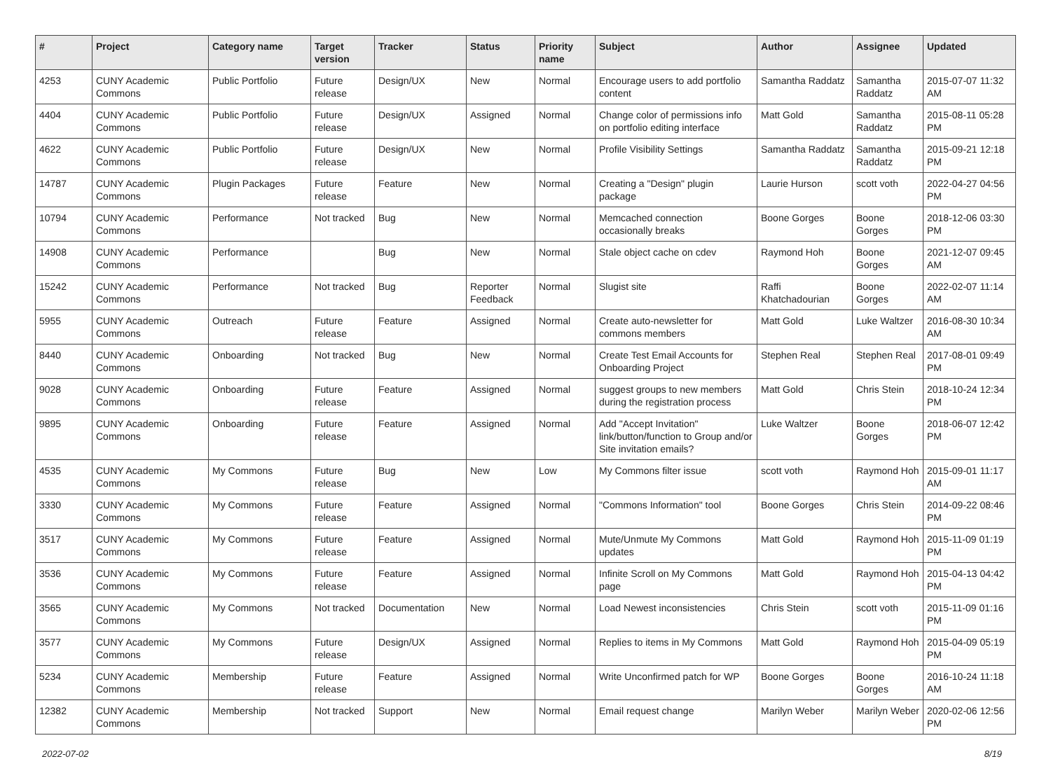| # | Project | Category name | Target version | Tracker | Status | Priority name | Subject | Author | Assignee | Updated |
| --- | --- | --- | --- | --- | --- | --- | --- | --- | --- | --- |
| 4253 | CUNY Academic Commons | Public Portfolio | Future release | Design/UX | New | Normal | Encourage users to add portfolio content | Samantha Raddatz | Samantha Raddatz | 2015-07-07 11:32 AM |
| 4404 | CUNY Academic Commons | Public Portfolio | Future release | Design/UX | Assigned | Normal | Change color of permissions info on portfolio editing interface | Matt Gold | Samantha Raddatz | 2015-08-11 05:28 PM |
| 4622 | CUNY Academic Commons | Public Portfolio | Future release | Design/UX | New | Normal | Profile Visibility Settings | Samantha Raddatz | Samantha Raddatz | 2015-09-21 12:18 PM |
| 14787 | CUNY Academic Commons | Plugin Packages | Future release | Feature | New | Normal | Creating a "Design" plugin package | Laurie Hurson | scott voth | 2022-04-27 04:56 PM |
| 10794 | CUNY Academic Commons | Performance | Not tracked | Bug | New | Normal | Memcached connection occasionally breaks | Boone Gorges | Boone Gorges | 2018-12-06 03:30 PM |
| 14908 | CUNY Academic Commons | Performance | | Bug | New | Normal | Stale object cache on cdev | Raymond Hoh | Boone Gorges | 2021-12-07 09:45 AM |
| 15242 | CUNY Academic Commons | Performance | Not tracked | Bug | Reporter Feedback | Normal | Slugist site | Raffi Khatchadourian | Boone Gorges | 2022-02-07 11:14 AM |
| 5955 | CUNY Academic Commons | Outreach | Future release | Feature | Assigned | Normal | Create auto-newsletter for commons members | Matt Gold | Luke Waltzer | 2016-08-30 10:34 AM |
| 8440 | CUNY Academic Commons | Onboarding | Not tracked | Bug | New | Normal | Create Test Email Accounts for Onboarding Project | Stephen Real | Stephen Real | 2017-08-01 09:49 PM |
| 9028 | CUNY Academic Commons | Onboarding | Future release | Feature | Assigned | Normal | suggest groups to new members during the registration process | Matt Gold | Chris Stein | 2018-10-24 12:34 PM |
| 9895 | CUNY Academic Commons | Onboarding | Future release | Feature | Assigned | Normal | Add "Accept Invitation" link/button/function to Group and/or Site invitation emails? | Luke Waltzer | Boone Gorges | 2018-06-07 12:42 PM |
| 4535 | CUNY Academic Commons | My Commons | Future release | Bug | New | Low | My Commons filter issue | scott voth | Raymond Hoh | 2015-09-01 11:17 AM |
| 3330 | CUNY Academic Commons | My Commons | Future release | Feature | Assigned | Normal | "Commons Information" tool | Boone Gorges | Chris Stein | 2014-09-22 08:46 PM |
| 3517 | CUNY Academic Commons | My Commons | Future release | Feature | Assigned | Normal | Mute/Unmute My Commons updates | Matt Gold | Raymond Hoh | 2015-11-09 01:19 PM |
| 3536 | CUNY Academic Commons | My Commons | Future release | Feature | Assigned | Normal | Infinite Scroll on My Commons page | Matt Gold | Raymond Hoh | 2015-04-13 04:42 PM |
| 3565 | CUNY Academic Commons | My Commons | Not tracked | Documentation | New | Normal | Load Newest inconsistencies | Chris Stein | scott voth | 2015-11-09 01:16 PM |
| 3577 | CUNY Academic Commons | My Commons | Future release | Design/UX | Assigned | Normal | Replies to items in My Commons | Matt Gold | Raymond Hoh | 2015-04-09 05:19 PM |
| 5234 | CUNY Academic Commons | Membership | Future release | Feature | Assigned | Normal | Write Unconfirmed patch for WP | Boone Gorges | Boone Gorges | 2016-10-24 11:18 AM |
| 12382 | CUNY Academic Commons | Membership | Not tracked | Support | New | Normal | Email request change | Marilyn Weber | Marilyn Weber | 2020-02-06 12:56 PM |
2022-07-02 8/19